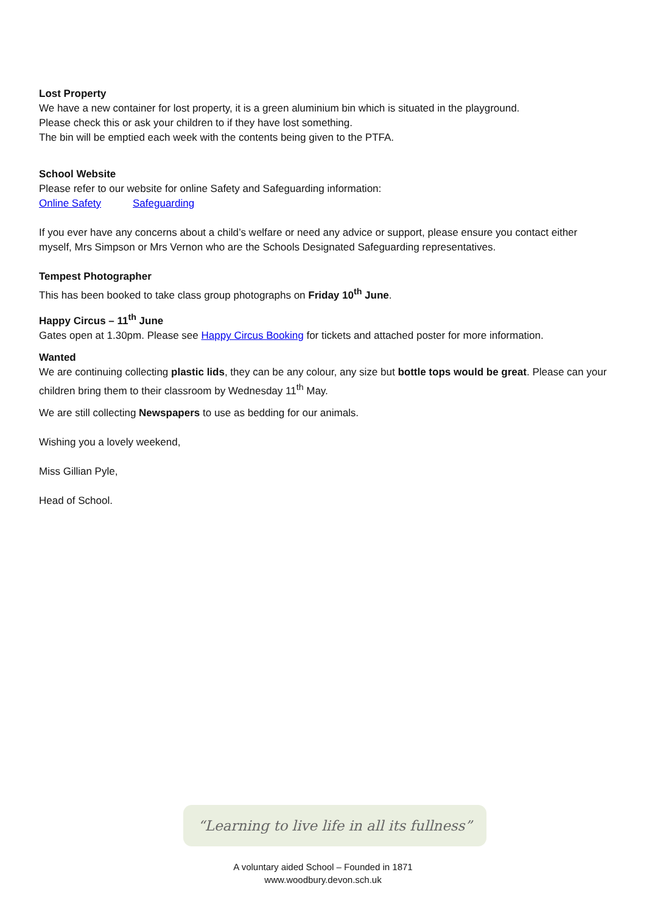Lost Property
We have a new container for lost property, it is a green aluminium bin which is situated in the playground.
Please check this or ask your children to if they have lost something.
The bin will be emptied each week with the contents being given to the PTFA.
School Website
Please refer to our website for online Safety and Safeguarding information:
Online Safety Safeguarding
If you ever have any concerns about a child’s welfare or need any advice or support, please ensure you contact either myself, Mrs Simpson or Mrs Vernon who are the Schools Designated Safeguarding representatives.
Tempest Photographer
This has been booked to take class group photographs on Friday 10<sup>th</sup> June.
Happy Circus – 11<sup>th</sup> June
Gates open at 1.30pm. Please see Happy Circus Booking for tickets and attached poster for more information.
Wanted
We are continuing collecting plastic lids, they can be any colour, any size but bottle tops would be great. Please can your children bring them to their classroom by Wednesday 11<sup>th</sup> May.
We are still collecting Newspapers to use as bedding for our animals.
Wishing you a lovely weekend,
Miss Gillian Pyle,
Head of School.
“Learning to live life in all its fullness”
A voluntary aided School – Founded in 1871
www.woodbury.devon.sch.uk